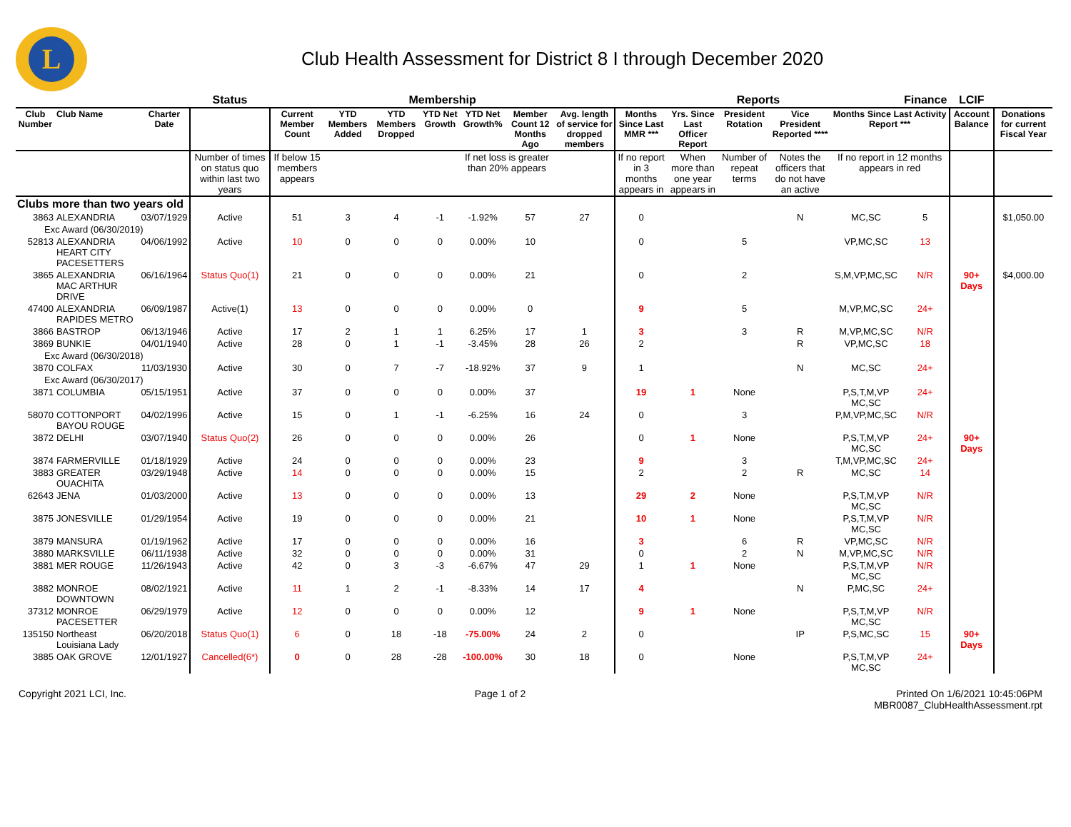L
Club Health Assessment for District 8 I through December 2020
| | | | Status | Membership | | | | | | | Reports | | | | | Finance | LCIF | |
| --- | --- | --- | --- | --- | --- | --- | --- | --- | --- | --- | --- | --- | --- | --- | --- | --- | --- | --- |
| Club Number | Club Name | Charter Date | | Current Member Count | YTD Members Added | YTD Members Dropped | YTD Net Growth | YTD Net Growth% | Member Count 12 Months Ago | Avg. length of service for dropped members | Months Since Last MMR *** | Yrs. Since Last Officer Report | President Rotation | Vice President Reported **** | Months Since Last Activity Report *** | | Account Balance | Donations for current Fiscal Year |
| | | | Number of times on status quo within last two years | If below 15 members appears | | | | If net loss is greater than 20% appears | | | If no report in 3 months appears in | When more than one year appears in | Number of repeat terms | Notes the officers that do not have an active | If no report in 12 months appears in red | | | |
| Clubs more than two years old | | | | | | | | | | | | | | | | | | |
| 3863 | ALEXANDRIA | 03/07/1929 | Active | 51 | 3 | 4 | -1 | -1.92% | 57 | 27 | 0 | | | N | MC,SC | 5 | | $1,050.00 |
| Exc Award (06/30/2019) | | | | | | | | | | | | | | | | | | |
| 52813 | ALEXANDRIA HEART CITY PACESETTERS | 04/06/1992 | Active | 10 | 0 | 0 | 0 | 0.00% | 10 | | 0 | | 5 | | VP,MC,SC | 13 | | |
| 3865 | ALEXANDRIA MAC ARTHUR DRIVE | 06/16/1964 | Status Quo(1) | 21 | 0 | 0 | 0 | 0.00% | 21 | | 0 | | 2 | | S,M,VP,MC,SC | N/R | 90+ Days | $4,000.00 |
| 47400 | ALEXANDRIA RAPIDES METRO | 06/09/1987 | Active(1) | 13 | 0 | 0 | 0 | 0.00% | 0 | | 9 | | 5 | | M,VP,MC,SC | 24+ | | |
| 3866 | BASTROP | 06/13/1946 | Active | 17 | 2 | 1 | 1 | 6.25% | 17 | 1 | 3 | | 3 | R | M,VP,MC,SC | N/R | | |
| 3869 | BUNKIE | 04/01/1940 | Active | 28 | 0 | 1 | -1 | -3.45% | 28 | 26 | 2 | | | R | VP,MC,SC | 18 | | |
| Exc Award (06/30/2018) | | | | | | | | | | | | | | | | | | |
| 3870 | COLFAX | 11/03/1930 | Active | 30 | 0 | 7 | -7 | -18.92% | 37 | 9 | 1 | | | N | MC,SC | 24+ | | |
| Exc Award (06/30/2017) | | | | | | | | | | | | | | | | | | |
| 3871 | COLUMBIA | 05/15/1951 | Active | 37 | 0 | 0 | 0 | 0.00% | 37 | | 19 | 1 | None | | P,S,T,M,VP MC,SC | 24+ | | |
| 58070 | COTTONPORT BAYOU ROUGE | 04/02/1996 | Active | 15 | 0 | 1 | -1 | -6.25% | 16 | 24 | 0 | | 3 | | P,M,VP,MC,SC | N/R | | |
| 3872 | DELHI | 03/07/1940 | Status Quo(2) | 26 | 0 | 0 | 0 | 0.00% | 26 | | 0 | 1 | None | | P,S,T,M,VP MC,SC | 24+ | 90+ Days | |
| 3874 | FARMERVILLE | 01/18/1929 | Active | 24 | 0 | 0 | 0 | 0.00% | 23 | | 9 | | 3 | | T,M,VP,MC,SC | 24+ | | |
| 3883 | GREATER OUACHITA | 03/29/1948 | Active | 14 | 0 | 0 | 0 | 0.00% | 15 | | 2 | | 2 | R | MC,SC | 14 | | |
| 62643 | JENA | 01/03/2000 | Active | 13 | 0 | 0 | 0 | 0.00% | 13 | | 29 | 2 | None | | P,S,T,M,VP MC,SC | N/R | | |
| 3875 | JONESVILLE | 01/29/1954 | Active | 19 | 0 | 0 | 0 | 0.00% | 21 | | 10 | 1 | None | | P,S,T,M,VP MC,SC | N/R | | |
| 3879 | MANSURA | 01/19/1962 | Active | 17 | 0 | 0 | 0 | 0.00% | 16 | | 3 | | 6 | R | VP,MC,SC | N/R | | |
| 3880 | MARKSVILLE | 06/11/1938 | Active | 32 | 0 | 0 | 0 | 0.00% | 31 | | 0 | | 2 | N | M,VP,MC,SC | N/R | | |
| 3881 | MER ROUGE | 11/26/1943 | Active | 42 | 0 | 3 | -3 | -6.67% | 47 | 29 | 1 | 1 | None | | P,S,T,M,VP MC,SC | N/R | | |
| 3882 | MONROE DOWNTOWN | 08/02/1921 | Active | 11 | 1 | 2 | -1 | -8.33% | 14 | 17 | 4 | | | N | P,MC,SC | 24+ | | |
| 37312 | MONROE PACESETTER | 06/29/1979 | Active | 12 | 0 | 0 | 0 | 0.00% | 12 | | 9 | 1 | None | | P,S,T,M,VP MC,SC | N/R | | |
| 135150 | Northeast Louisiana Lady | 06/20/2018 | Status Quo(1) | 6 | 0 | 18 | -18 | -75.00% | 24 | 2 | 0 | | | IP | P,S,MC,SC | 15 | 90+ Days | |
| 3885 | OAK GROVE | 12/01/1927 | Cancelled(6*) | 0 | 0 | 28 | -28 | -100.00% | 30 | 18 | 0 | | None | | P,S,T,M,VP MC,SC | 24+ | | |
Copyright 2021 LCI, Inc. Page 1 of 2 Printed On 1/6/2021 10:45:06PM
MBR0087_ClubHealthAssessment.rpt